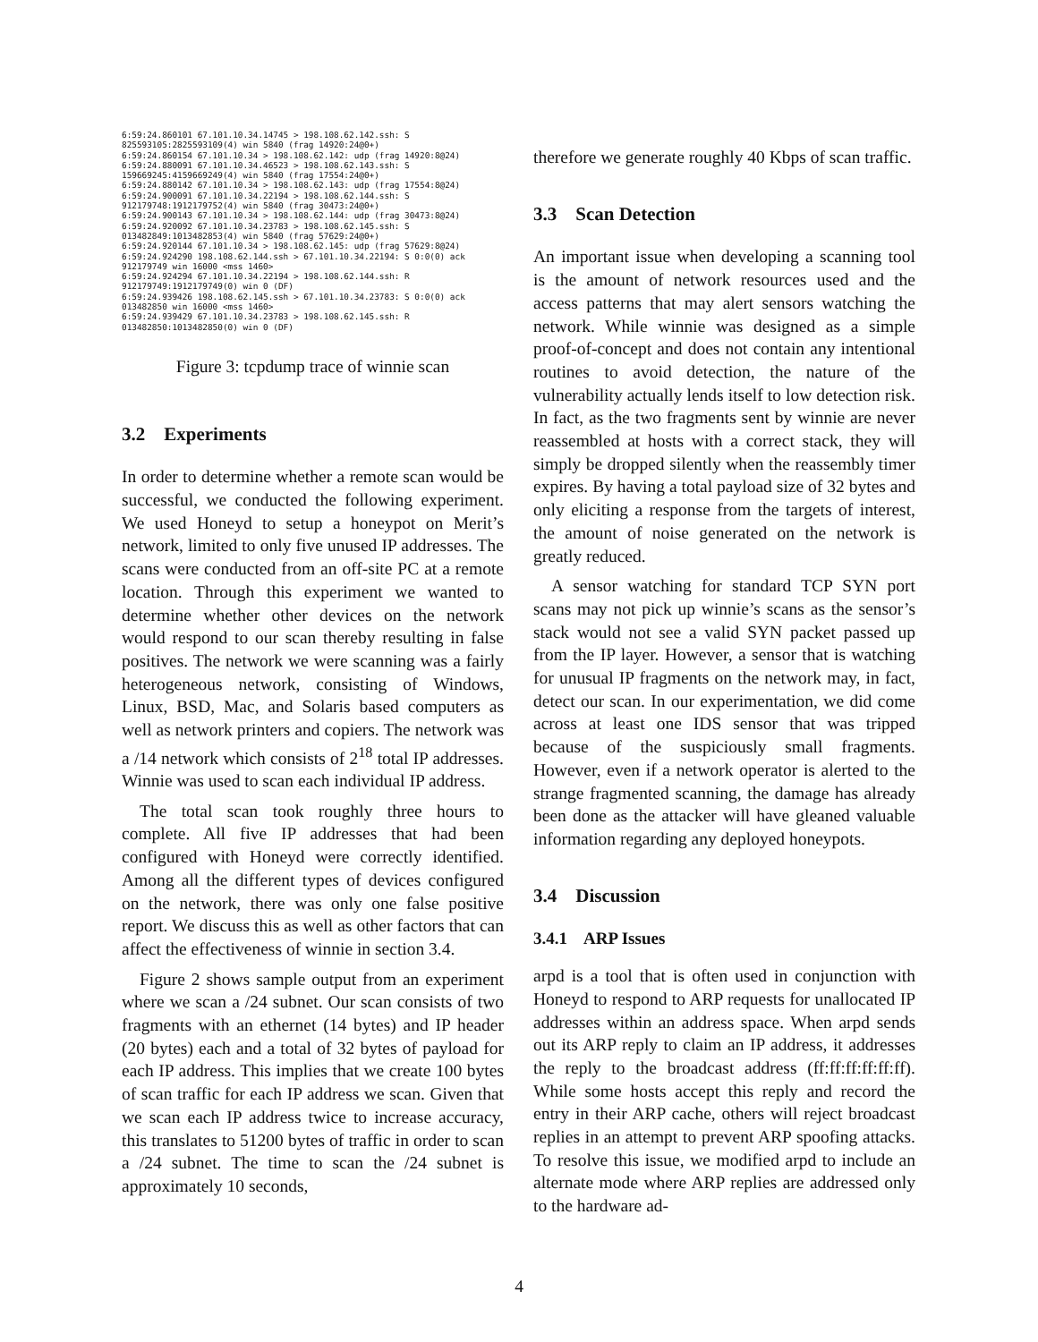6:59:24.860101 67.101.10.34.14745 > 198.108.62.142.ssh: S
825593105:2825593109(4) win 5840 (frag 14920:24@0+)
6:59:24.860154 67.101.10.34 > 198.108.62.142: udp (frag 14920:8@24)
6:59:24.880091 67.101.10.34.46523 > 198.108.62.143.ssh: S
159669245:4159669249(4) win 5840 (frag 17554:24@0+)
6:59:24.880142 67.101.10.34 > 198.108.62.143: udp (frag 17554:8@24)
6:59:24.900091 67.101.10.34.22194 > 198.108.62.144.ssh: S
912179748:1912179752(4) win 5840 (frag 30473:24@0+)
6:59:24.900143 67.101.10.34 > 198.108.62.144: udp (frag 30473:8@24)
6:59:24.920092 67.101.10.34.23783 > 198.108.62.145.ssh: S
013482849:1013482853(4) win 5840 (frag 57629:24@0+)
6:59:24.920144 67.101.10.34 > 198.108.62.145: udp (frag 57629:8@24)
6:59:24.924290 198.108.62.144.ssh > 67.101.10.34.22194: S 0:0(0) ack
912179749 win 16000 <mss 1460>
6:59:24.924294 67.101.10.34.22194 > 198.108.62.144.ssh: R
912179749:1912179749(0) win 0 (DF)
6:59:24.939426 198.108.62.145.ssh > 67.101.10.34.23783: S 0:0(0) ack
013482850 win 16000 <mss 1460>
6:59:24.939429 67.101.10.34.23783 > 198.108.62.145.ssh: R
013482850:1013482850(0) win 0 (DF)
Figure 3: tcpdump trace of winnie scan
3.2 Experiments
In order to determine whether a remote scan would be successful, we conducted the following experiment. We used Honeyd to setup a honeypot on Merit’s network, limited to only five unused IP addresses. The scans were conducted from an off-site PC at a remote location. Through this experiment we wanted to determine whether other devices on the network would respond to our scan thereby resulting in false positives. The network we were scanning was a fairly heterogeneous network, consisting of Windows, Linux, BSD, Mac, and Solaris based computers as well as network printers and copiers. The network was a /14 network which consists of 2<sup>18</sup> total IP addresses. Winnie was used to scan each individual IP address.
The total scan took roughly three hours to complete. All five IP addresses that had been configured with Honeyd were correctly identified. Among all the different types of devices configured on the network, there was only one false positive report. We discuss this as well as other factors that can affect the effectiveness of winnie in section 3.4.
Figure 2 shows sample output from an experiment where we scan a /24 subnet. Our scan consists of two fragments with an ethernet (14 bytes) and IP header (20 bytes) each and a total of 32 bytes of payload for each IP address. This implies that we create 100 bytes of scan traffic for each IP address we scan. Given that we scan each IP address twice to increase accuracy, this translates to 51200 bytes of traffic in order to scan a /24 subnet. The time to scan the /24 subnet is approximately 10 seconds,
therefore we generate roughly 40 Kbps of scan traffic.
3.3 Scan Detection
An important issue when developing a scanning tool is the amount of network resources used and the access patterns that may alert sensors watching the network. While winnie was designed as a simple proof-of-concept and does not contain any intentional routines to avoid detection, the nature of the vulnerability actually lends itself to low detection risk. In fact, as the two fragments sent by winnie are never reassembled at hosts with a correct stack, they will simply be dropped silently when the reassembly timer expires. By having a total payload size of 32 bytes and only eliciting a response from the targets of interest, the amount of noise generated on the network is greatly reduced.
A sensor watching for standard TCP SYN port scans may not pick up winnie’s scans as the sensor’s stack would not see a valid SYN packet passed up from the IP layer. However, a sensor that is watching for unusual IP fragments on the network may, in fact, detect our scan. In our experimentation, we did come across at least one IDS sensor that was tripped because of the suspiciously small fragments. However, even if a network operator is alerted to the strange fragmented scanning, the damage has already been done as the attacker will have gleaned valuable information regarding any deployed honeypots.
3.4 Discussion
3.4.1 ARP Issues
arpd is a tool that is often used in conjunction with Honeyd to respond to ARP requests for unallocated IP addresses within an address space. When arpd sends out its ARP reply to claim an IP address, it addresses the reply to the broadcast address (ff:ff:ff:ff:ff:ff). While some hosts accept this reply and record the entry in their ARP cache, others will reject broadcast replies in an attempt to prevent ARP spoofing attacks. To resolve this issue, we modified arpd to include an alternate mode where ARP replies are addressed only to the hardware ad-
4